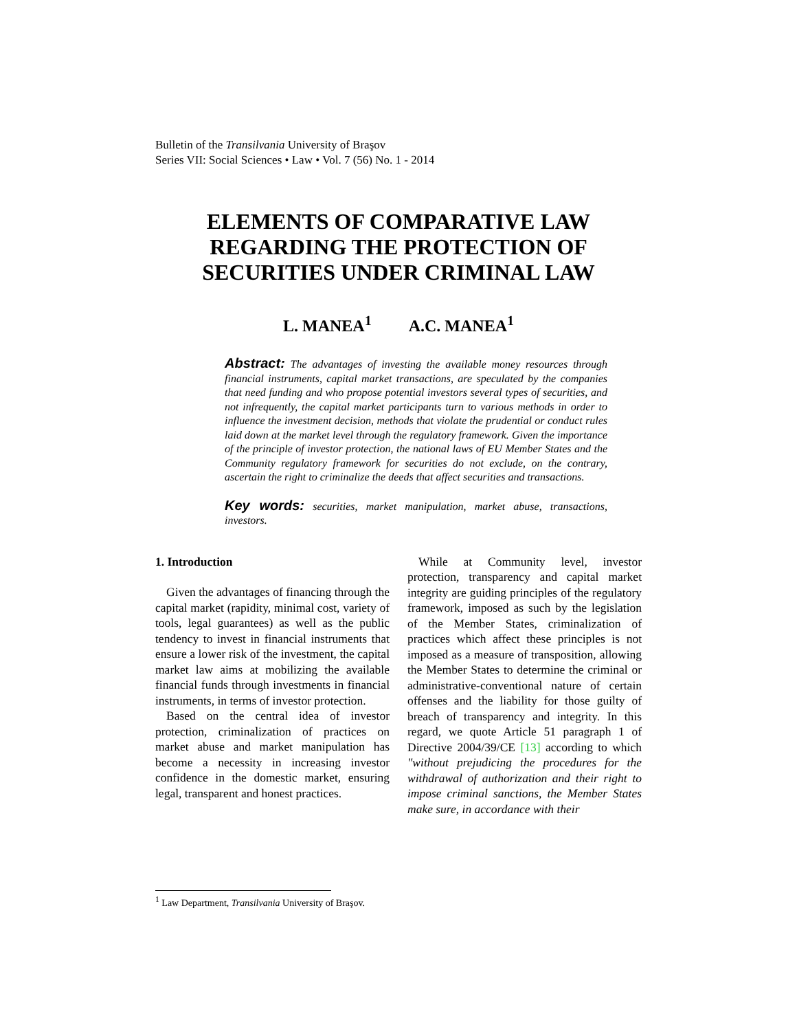Bulletin of the Transilvania University of Braşov
Series VII: Social Sciences • Law • Vol. 7 (56) No. 1 - 2014
ELEMENTS OF COMPARATIVE LAW
REGARDING THE PROTECTION OF
SECURITIES UNDER CRIMINAL LAW
L. MANEA<sup>1</sup> A.C. MANEA<sup>1</sup>
Abstract: The advantages of investing the available money resources through financial instruments, capital market transactions, are speculated by the companies that need funding and who propose potential investors several types of securities, and not infrequently, the capital market participants turn to various methods in order to influence the investment decision, methods that violate the prudential or conduct rules laid down at the market level through the regulatory framework. Given the importance of the principle of investor protection, the national laws of EU Member States and the Community regulatory framework for securities do not exclude, on the contrary, ascertain the right to criminalize the deeds that affect securities and transactions.
Key words: securities, market manipulation, market abuse, transactions, investors.
1. Introduction
Given the advantages of financing through the capital market (rapidity, minimal cost, variety of tools, legal guarantees) as well as the public tendency to invest in financial instruments that ensure a lower risk of the investment, the capital market law aims at mobilizing the available financial funds through investments in financial instruments, in terms of investor protection.
Based on the central idea of investor protection, criminalization of practices on market abuse and market manipulation has become a necessity in increasing investor confidence in the domestic market, ensuring legal, transparent and honest practices.
While at Community level, investor protection, transparency and capital market integrity are guiding principles of the regulatory framework, imposed as such by the legislation of the Member States, criminalization of practices which affect these principles is not imposed as a measure of transposition, allowing the Member States to determine the criminal or administrative-conventional nature of certain offenses and the liability for those guilty of breach of transparency and integrity. In this regard, we quote Article 51 paragraph 1 of Directive 2004/39/CE [13] according to which "without prejudicing the procedures for the withdrawal of authorization and their right to impose criminal sanctions, the Member States make sure, in accordance with their
<sup>1</sup> Law Department, Transilvania University of Braşov.